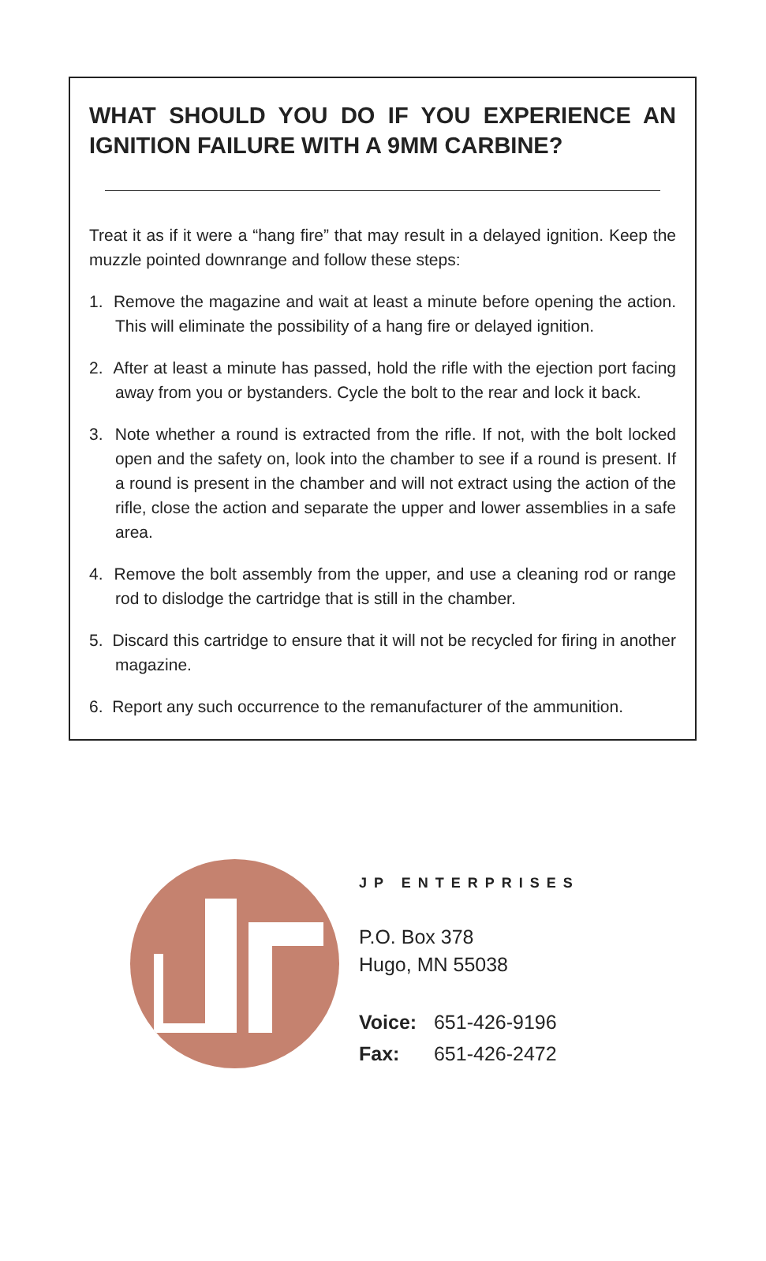WHAT SHOULD YOU DO IF YOU EXPERIENCE AN IGNITION FAILURE WITH A 9MM CARBINE?
Treat it as if it were a “hang fire” that may result in a delayed ignition. Keep the muzzle pointed downrange and follow these steps:
1. Remove the magazine and wait at least a minute before opening the action. This will eliminate the possibility of a hang fire or delayed ignition.
2. After at least a minute has passed, hold the rifle with the ejection port facing away from you or bystanders. Cycle the bolt to the rear and lock it back.
3. Note whether a round is extracted from the rifle. If not, with the bolt locked open and the safety on, look into the chamber to see if a round is present. If a round is present in the chamber and will not extract using the action of the rifle, close the action and separate the upper and lower assemblies in a safe area.
4. Remove the bolt assembly from the upper, and use a cleaning rod or range rod to dislodge the cartridge that is still in the chamber.
5. Discard this cartridge to ensure that it will not be recycled for firing in another magazine.
6. Report any such occurrence to the remanufacturer of the ammunition.
JP ENTERPRISES
P.O. Box 378
Hugo, MN 55038
Voice: 651-426-9196
Fax: 651-426-2472